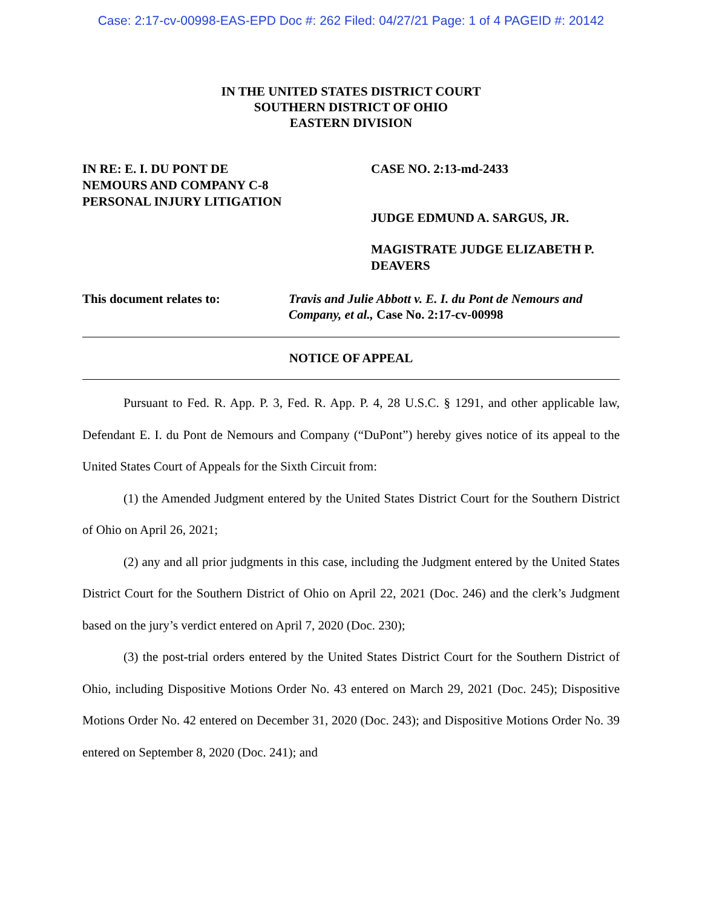Case: 2:17-cv-00998-EAS-EPD Doc #: 262 Filed: 04/27/21 Page: 1 of 4 PAGEID #: 20142
IN THE UNITED STATES DISTRICT COURT
SOUTHERN DISTRICT OF OHIO
EASTERN DIVISION
IN RE: E. I. DU PONT DE
NEMOURS AND COMPANY C-8
PERSONAL INJURY LITIGATION
CASE NO. 2:13-md-2433
JUDGE EDMUND A. SARGUS, JR.
MAGISTRATE JUDGE ELIZABETH P. DEAVERS
This document relates to: Travis and Julie Abbott v. E. I. du Pont de Nemours and Company, et al., Case No. 2:17-cv-00998
NOTICE OF APPEAL
Pursuant to Fed. R. App. P. 3, Fed. R. App. P. 4, 28 U.S.C. § 1291, and other applicable law, Defendant E. I. du Pont de Nemours and Company (“DuPont”) hereby gives notice of its appeal to the United States Court of Appeals for the Sixth Circuit from:
(1) the Amended Judgment entered by the United States District Court for the Southern District of Ohio on April 26, 2021;
(2) any and all prior judgments in this case, including the Judgment entered by the United States District Court for the Southern District of Ohio on April 22, 2021 (Doc. 246) and the clerk’s Judgment based on the jury’s verdict entered on April 7, 2020 (Doc. 230);
(3) the post-trial orders entered by the United States District Court for the Southern District of Ohio, including Dispositive Motions Order No. 43 entered on March 29, 2021 (Doc. 245); Dispositive Motions Order No. 42 entered on December 31, 2020 (Doc. 243); and Dispositive Motions Order No. 39 entered on September 8, 2020 (Doc. 241); and